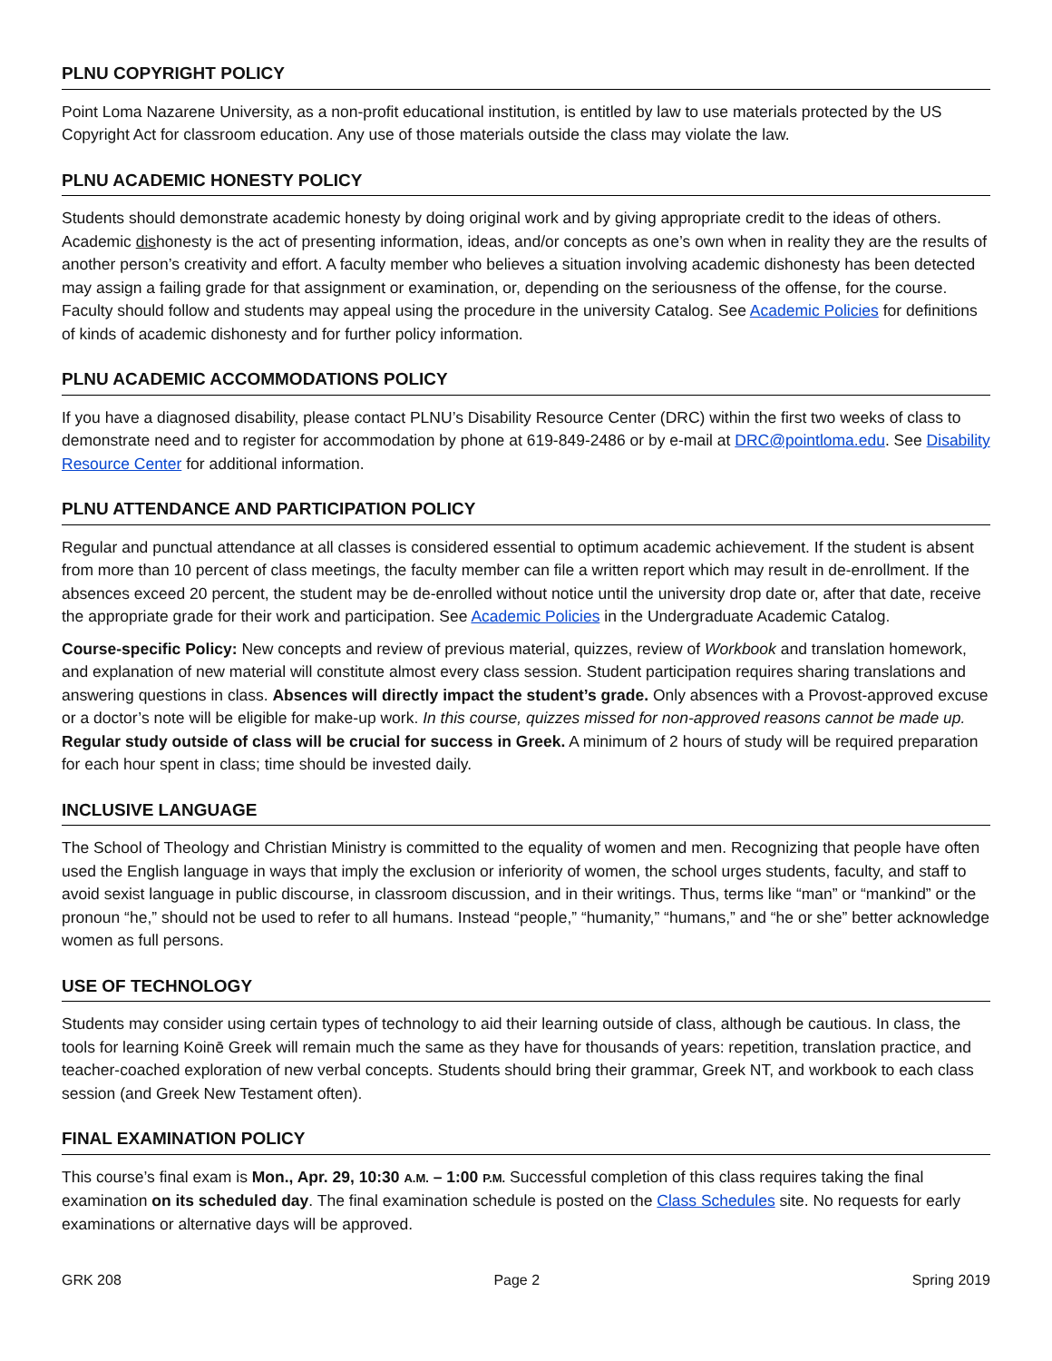PLNU COPYRIGHT POLICY
Point Loma Nazarene University, as a non-profit educational institution, is entitled by law to use materials protected by the US Copyright Act for classroom education. Any use of those materials outside the class may violate the law.
PLNU ACADEMIC HONESTY POLICY
Students should demonstrate academic honesty by doing original work and by giving appropriate credit to the ideas of others. Academic dishonesty is the act of presenting information, ideas, and/or concepts as one’s own when in reality they are the results of another person’s creativity and effort. A faculty member who believes a situation involving academic dishonesty has been detected may assign a failing grade for that assignment or examination, or, depending on the seriousness of the offense, for the course. Faculty should follow and students may appeal using the procedure in the university Catalog. See Academic Policies for definitions of kinds of academic dishonesty and for further policy information.
PLNU ACADEMIC ACCOMMODATIONS POLICY
If you have a diagnosed disability, please contact PLNU’s Disability Resource Center (DRC) within the first two weeks of class to demonstrate need and to register for accommodation by phone at 619-849-2486 or by e-mail at DRC@pointloma.edu. See Disability Resource Center for additional information.
PLNU ATTENDANCE AND PARTICIPATION POLICY
Regular and punctual attendance at all classes is considered essential to optimum academic achievement. If the student is absent from more than 10 percent of class meetings, the faculty member can file a written report which may result in de-enrollment. If the absences exceed 20 percent, the student may be de-enrolled without notice until the university drop date or, after that date, receive the appropriate grade for their work and participation. See Academic Policies in the Undergraduate Academic Catalog.
Course-specific Policy: New concepts and review of previous material, quizzes, review of Workbook and translation homework, and explanation of new material will constitute almost every class session. Student participation requires sharing translations and answering questions in class. Absences will directly impact the student’s grade. Only absences with a Provost-approved excuse or a doctor’s note will be eligible for make-up work. In this course, quizzes missed for non-approved reasons cannot be made up. Regular study outside of class will be crucial for success in Greek. A minimum of 2 hours of study will be required preparation for each hour spent in class; time should be invested daily.
INCLUSIVE LANGUAGE
The School of Theology and Christian Ministry is committed to the equality of women and men. Recognizing that people have often used the English language in ways that imply the exclusion or inferiority of women, the school urges students, faculty, and staff to avoid sexist language in public discourse, in classroom discussion, and in their writings. Thus, terms like “man” or “mankind” or the pronoun “he,” should not be used to refer to all humans. Instead “people,” “humanity,” “humans,” and “he or she” better acknowledge women as full persons.
USE OF TECHNOLOGY
Students may consider using certain types of technology to aid their learning outside of class, although be cautious. In class, the tools for learning Koinē Greek will remain much the same as they have for thousands of years: repetition, translation practice, and teacher-coached exploration of new verbal concepts. Students should bring their grammar, Greek NT, and workbook to each class session (and Greek New Testament often).
FINAL EXAMINATION POLICY
This course’s final exam is Mon., Apr. 29, 10:30 A.M. – 1:00 P.M. Successful completion of this class requires taking the final examination on its scheduled day. The final examination schedule is posted on the Class Schedules site. No requests for early examinations or alternative days will be approved.
GRK 208 Page 2 Spring 2019